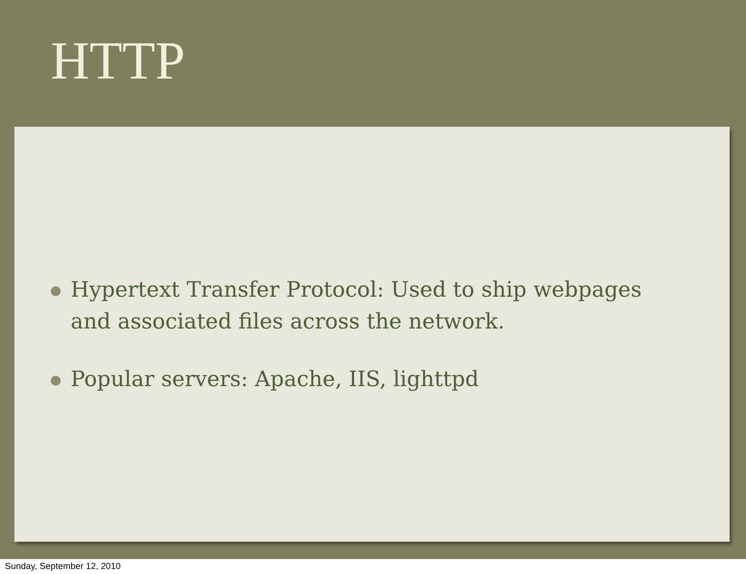HTTP
Hypertext Transfer Protocol: Used to ship webpages and associated files across the network.
Popular servers: Apache, IIS, lighttpd
Sunday, September 12, 2010